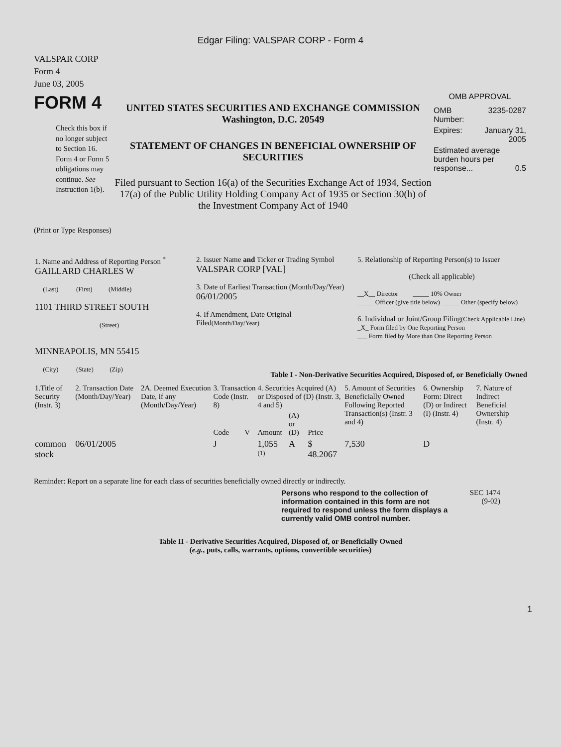Edgar Filing: VALSPAR CORP - Form 4
VALSPAR CORP
Form 4
June 03, 2005
FORM 4
Check this box if no longer subject to Section 16. Form 4 or Form 5 obligations may continue. See Instruction 1(b).
UNITED STATES SECURITIES AND EXCHANGE COMMISSION
Washington, D.C. 20549
STATEMENT OF CHANGES IN BENEFICIAL OWNERSHIP OF SECURITIES
Filed pursuant to Section 16(a) of the Securities Exchange Act of 1934, Section 17(a) of the Public Utility Holding Company Act of 1935 or Section 30(h) of the Investment Company Act of 1940
OMB APPROVAL
| OMB Number: | 3235-0287 |
| Expires: | January 31, 2005 |
| Estimated average burden hours per response... 0.5 | |
(Print or Type Responses)
| 1. Name and Address of Reporting Person <sup>*</sup> GAILLARD CHARLES W (Last) (First) (Middle) 1101 THIRD STREET SOUTH (Street) MINNEAPOLIS, MN 55415 (City) (State) (Zip) | 2. Issuer Name and Ticker or Trading Symbol VALSPAR CORP [VAL] 3. Date of Earliest Transaction (Month/Day/Year) 06/01/2005 4. If Amendment, Date Original Filed (Month/Day/Year) | 5. Relationship of Reporting Person(s) to Issuer (Check all applicable) __X__ Director _____ 10% Owner _____ Officer (give title below) _____ Other (specify below) 6. Individual or Joint/Group Filing (Check Applicable Line) _X_ Form filed by One Reporting Person ___ Form filed by More than One Reporting Person |
Table I - Non-Derivative Securities Acquired, Disposed of, or Beneficially Owned
| 1.Title of Security (Instr. 3) | 2. Transaction Date (Month/Day/Year) | 2A. Deemed Execution Date, if any (Month/Day/Year) | 3. Transaction Code (Instr. 8) | | 4. Securities Acquired (A) or Disposed of (D) (Instr. 3, 4 and 5) | | | 5. Amount of Securities Beneficially Owned Following Reported Transaction(s) (Instr. 3 and 4) | 6. Ownership Form: Direct (D) or Indirect (I) (Instr. 4) | 7. Nature of Indirect Beneficial Ownership (Instr. 4) |
| --- | --- | --- | --- | --- | --- | --- | --- | --- | --- | --- |
| | | | Code | V | Amount | (A) or (D) | Price | | | |
| common stock | 06/01/2005 | | J | | 1,055 <sup>(1)</sup> | A | $ 48.2067 | 7,530 | D | |
Reminder: Report on a separate line for each class of securities beneficially owned directly or indirectly.
Persons who respond to the collection of information contained in this form are not required to respond unless the form displays a currently valid OMB control number.
SEC 1474 (9-02)
Table II - Derivative Securities Acquired, Disposed of, or Beneficially Owned
(e.g., puts, calls, warrants, options, convertible securities)
1